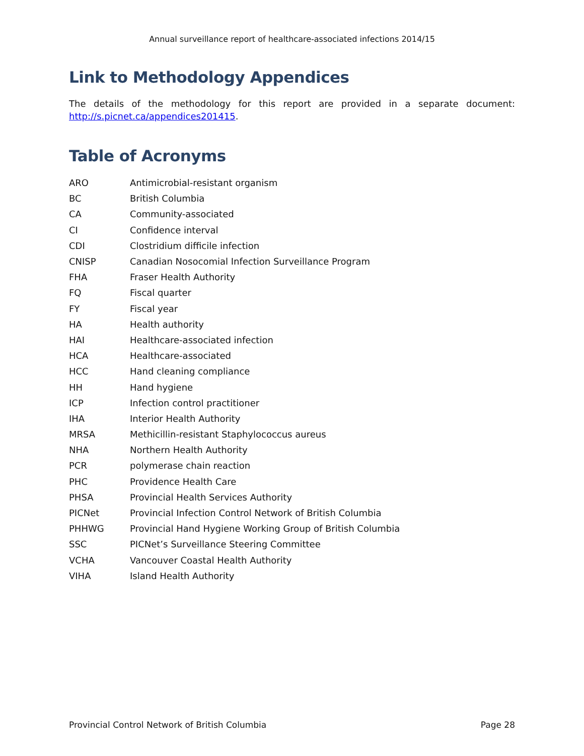Annual surveillance report of healthcare-associated infections 2014/15
Link to Methodology Appendices
The details of the methodology for this report are provided in a separate document: http://s.picnet.ca/appendices201415.
Table of Acronyms
| ARO | Antimicrobial-resistant organism |
| BC | British Columbia |
| CA | Community-associated |
| CI | Confidence interval |
| CDI | Clostridium difficile infection |
| CNISP | Canadian Nosocomial Infection Surveillance Program |
| FHA | Fraser Health Authority |
| FQ | Fiscal quarter |
| FY | Fiscal year |
| HA | Health authority |
| HAI | Healthcare-associated infection |
| HCA | Healthcare-associated |
| HCC | Hand cleaning compliance |
| HH | Hand hygiene |
| ICP | Infection control practitioner |
| IHA | Interior Health Authority |
| MRSA | Methicillin-resistant Staphylococcus aureus |
| NHA | Northern Health Authority |
| PCR | polymerase chain reaction |
| PHC | Providence Health Care |
| PHSA | Provincial Health Services Authority |
| PICNet | Provincial Infection Control Network of British Columbia |
| PHHWG | Provincial Hand Hygiene Working Group of British Columbia |
| SSC | PICNet’s Surveillance Steering Committee |
| VCHA | Vancouver Coastal Health Authority |
| VIHA | Island Health Authority |
Provincial Control Network of British Columbia Page 28